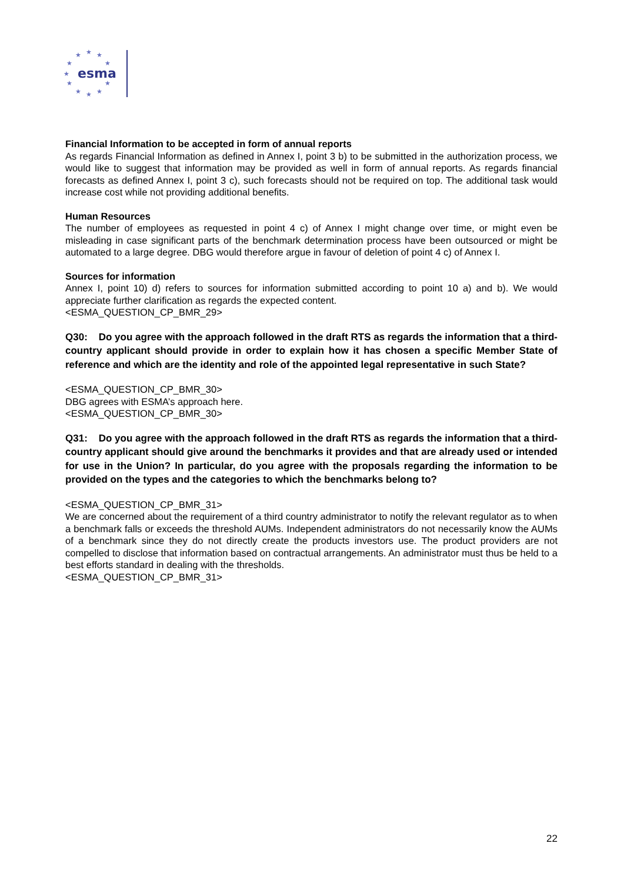★
★
★
★
★
★
★
★
★
★
★
esma
Financial Information to be accepted in form of annual reports
As regards Financial Information as defined in Annex I, point 3 b) to be submitted in the authorization process, we would like to suggest that information may be provided as well in form of annual reports. As regards financial forecasts as defined Annex I, point 3 c), such forecasts should not be required on top. The additional task would increase cost while not providing additional benefits.
Human Resources
The number of employees as requested in point 4 c) of Annex I might change over time, or might even be misleading in case significant parts of the benchmark determination process have been outsourced or might be automated to a large degree. DBG would therefore argue in favour of deletion of point 4 c) of Annex I.
Sources for information
Annex I, point 10) d) refers to sources for information submitted according to point 10 a) and b). We would appreciate further clarification as regards the expected content.
<ESMA_QUESTION_CP_BMR_29>
Q30: Do you agree with the approach followed in the draft RTS as regards the information that a third-country applicant should provide in order to explain how it has chosen a specific Member State of reference and which are the identity and role of the appointed legal representative in such State?
<ESMA_QUESTION_CP_BMR_30>
DBG agrees with ESMA’s approach here.
<ESMA_QUESTION_CP_BMR_30>
Q31: Do you agree with the approach followed in the draft RTS as regards the information that a third-country applicant should give around the benchmarks it provides and that are already used or intended for use in the Union? In particular, do you agree with the proposals regarding the information to be provided on the types and the categories to which the benchmarks belong to?
<ESMA_QUESTION_CP_BMR_31>
We are concerned about the requirement of a third country administrator to notify the relevant regulator as to when a benchmark falls or exceeds the threshold AUMs. Independent administrators do not necessarily know the AUMs of a benchmark since they do not directly create the products investors use. The product providers are not compelled to disclose that information based on contractual arrangements. An administrator must thus be held to a best efforts standard in dealing with the thresholds.
<ESMA_QUESTION_CP_BMR_31>
22